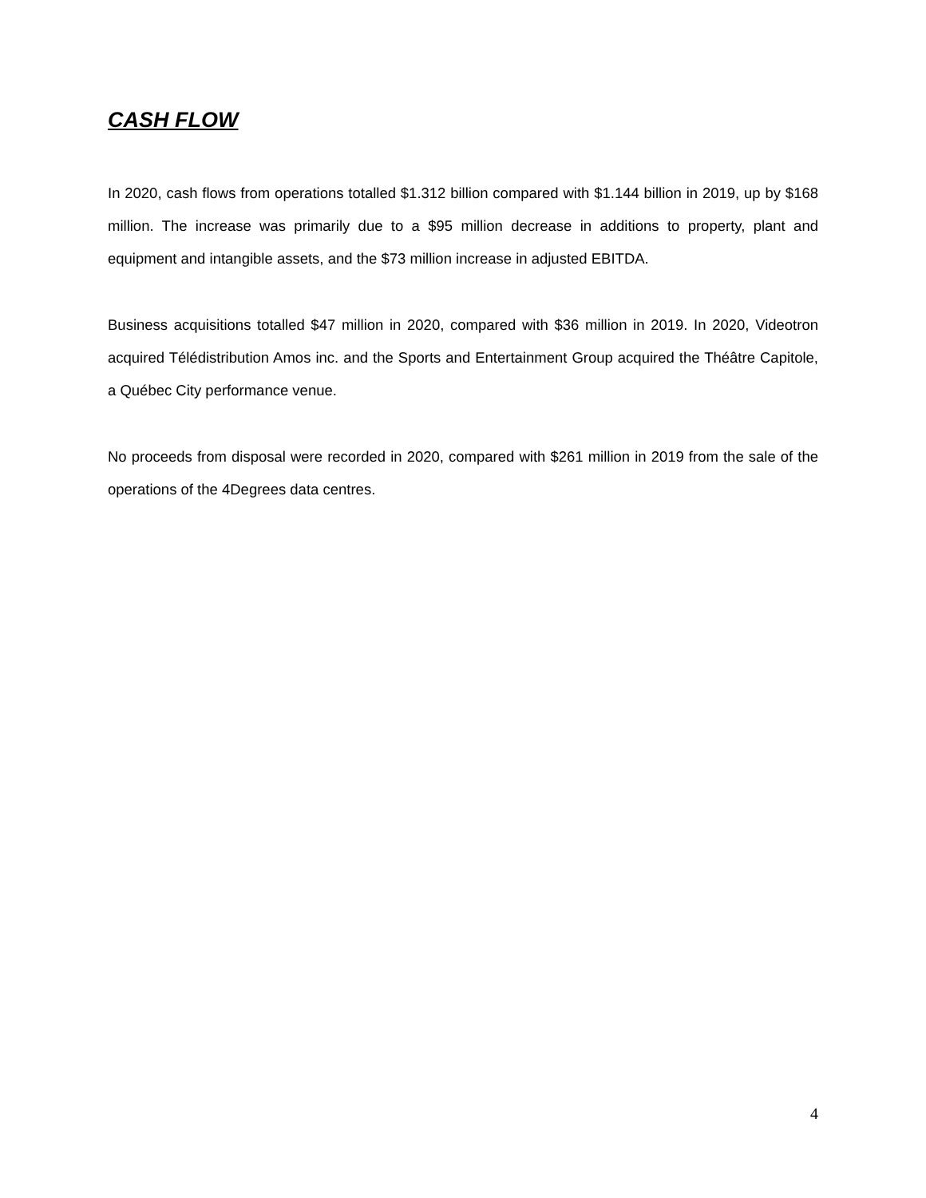CASH FLOW
In 2020, cash flows from operations totalled $1.312 billion compared with $1.144 billion in 2019, up by $168 million. The increase was primarily due to a $95 million decrease in additions to property, plant and equipment and intangible assets, and the $73 million increase in adjusted EBITDA.
Business acquisitions totalled $47 million in 2020, compared with $36 million in 2019. In 2020, Videotron acquired Télédistribution Amos inc. and the Sports and Entertainment Group acquired the Théâtre Capitole, a Québec City performance venue.
No proceeds from disposal were recorded in 2020, compared with $261 million in 2019 from the sale of the operations of the 4Degrees data centres.
4